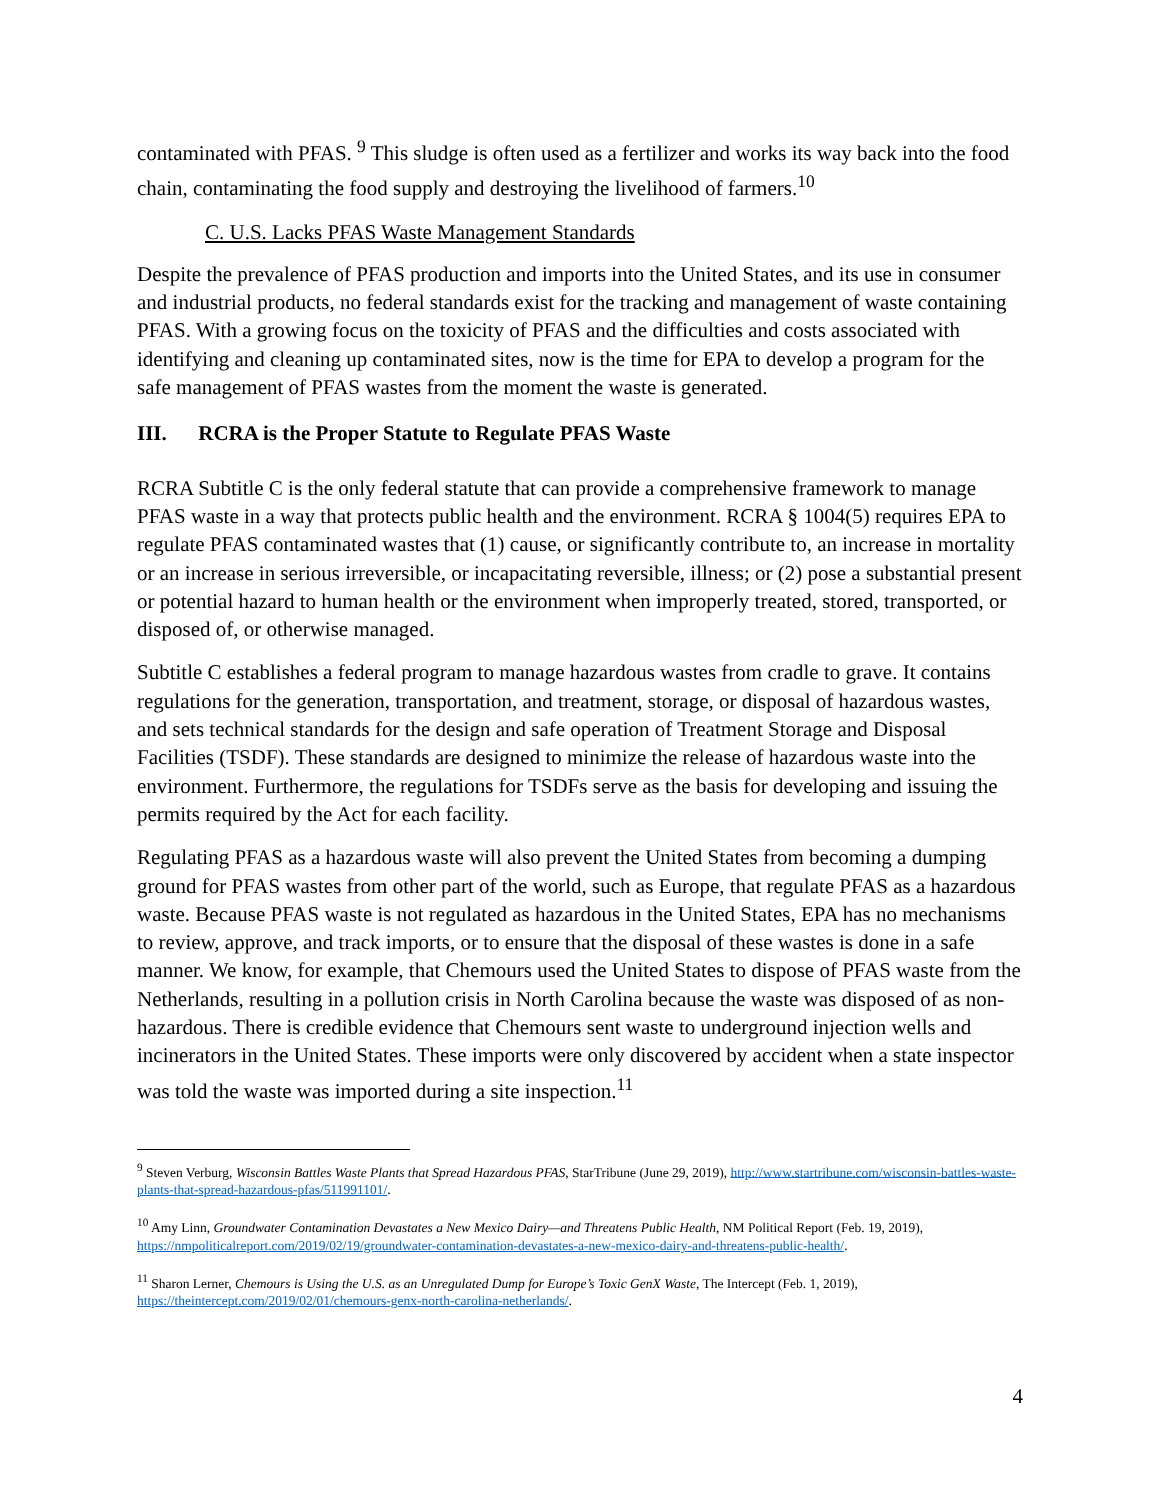contaminated with PFAS. <sup>9</sup> This sludge is often used as a fertilizer and works its way back into the food chain, contaminating the food supply and destroying the livelihood of farmers.<sup>10</sup>
C. U.S. Lacks PFAS Waste Management Standards
Despite the prevalence of PFAS production and imports into the United States, and its use in consumer and industrial products, no federal standards exist for the tracking and management of waste containing PFAS. With a growing focus on the toxicity of PFAS and the difficulties and costs associated with identifying and cleaning up contaminated sites, now is the time for EPA to develop a program for the safe management of PFAS wastes from the moment the waste is generated.
III. RCRA is the Proper Statute to Regulate PFAS Waste
RCRA Subtitle C is the only federal statute that can provide a comprehensive framework to manage PFAS waste in a way that protects public health and the environment. RCRA § 1004(5) requires EPA to regulate PFAS contaminated wastes that (1) cause, or significantly contribute to, an increase in mortality or an increase in serious irreversible, or incapacitating reversible, illness; or (2) pose a substantial present or potential hazard to human health or the environment when improperly treated, stored, transported, or disposed of, or otherwise managed.
Subtitle C establishes a federal program to manage hazardous wastes from cradle to grave. It contains regulations for the generation, transportation, and treatment, storage, or disposal of hazardous wastes, and sets technical standards for the design and safe operation of Treatment Storage and Disposal Facilities (TSDF). These standards are designed to minimize the release of hazardous waste into the environment. Furthermore, the regulations for TSDFs serve as the basis for developing and issuing the permits required by the Act for each facility.
Regulating PFAS as a hazardous waste will also prevent the United States from becoming a dumping ground for PFAS wastes from other part of the world, such as Europe, that regulate PFAS as a hazardous waste. Because PFAS waste is not regulated as hazardous in the United States, EPA has no mechanisms to review, approve, and track imports, or to ensure that the disposal of these wastes is done in a safe manner. We know, for example, that Chemours used the United States to dispose of PFAS waste from the Netherlands, resulting in a pollution crisis in North Carolina because the waste was disposed of as non-hazardous. There is credible evidence that Chemours sent waste to underground injection wells and incinerators in the United States. These imports were only discovered by accident when a state inspector was told the waste was imported during a site inspection.<sup>11</sup>
<sup>9</sup> Steven Verburg, Wisconsin Battles Waste Plants that Spread Hazardous PFAS, StarTribune (June 29, 2019), http://www.startribune.com/wisconsin-battles-waste-plants-that-spread-hazardous-pfas/511991101/.
<sup>10</sup> Amy Linn, Groundwater Contamination Devastates a New Mexico Dairy—and Threatens Public Health, NM Political Report (Feb. 19, 2019), https://nmpoliticalreport.com/2019/02/19/groundwater-contamination-devastates-a-new-mexico-dairy-and-threatens-public-health/.
<sup>11</sup> Sharon Lerner, Chemours is Using the U.S. as an Unregulated Dump for Europe’s Toxic GenX Waste, The Intercept (Feb. 1, 2019), https://theintercept.com/2019/02/01/chemours-genx-north-carolina-netherlands/.
4